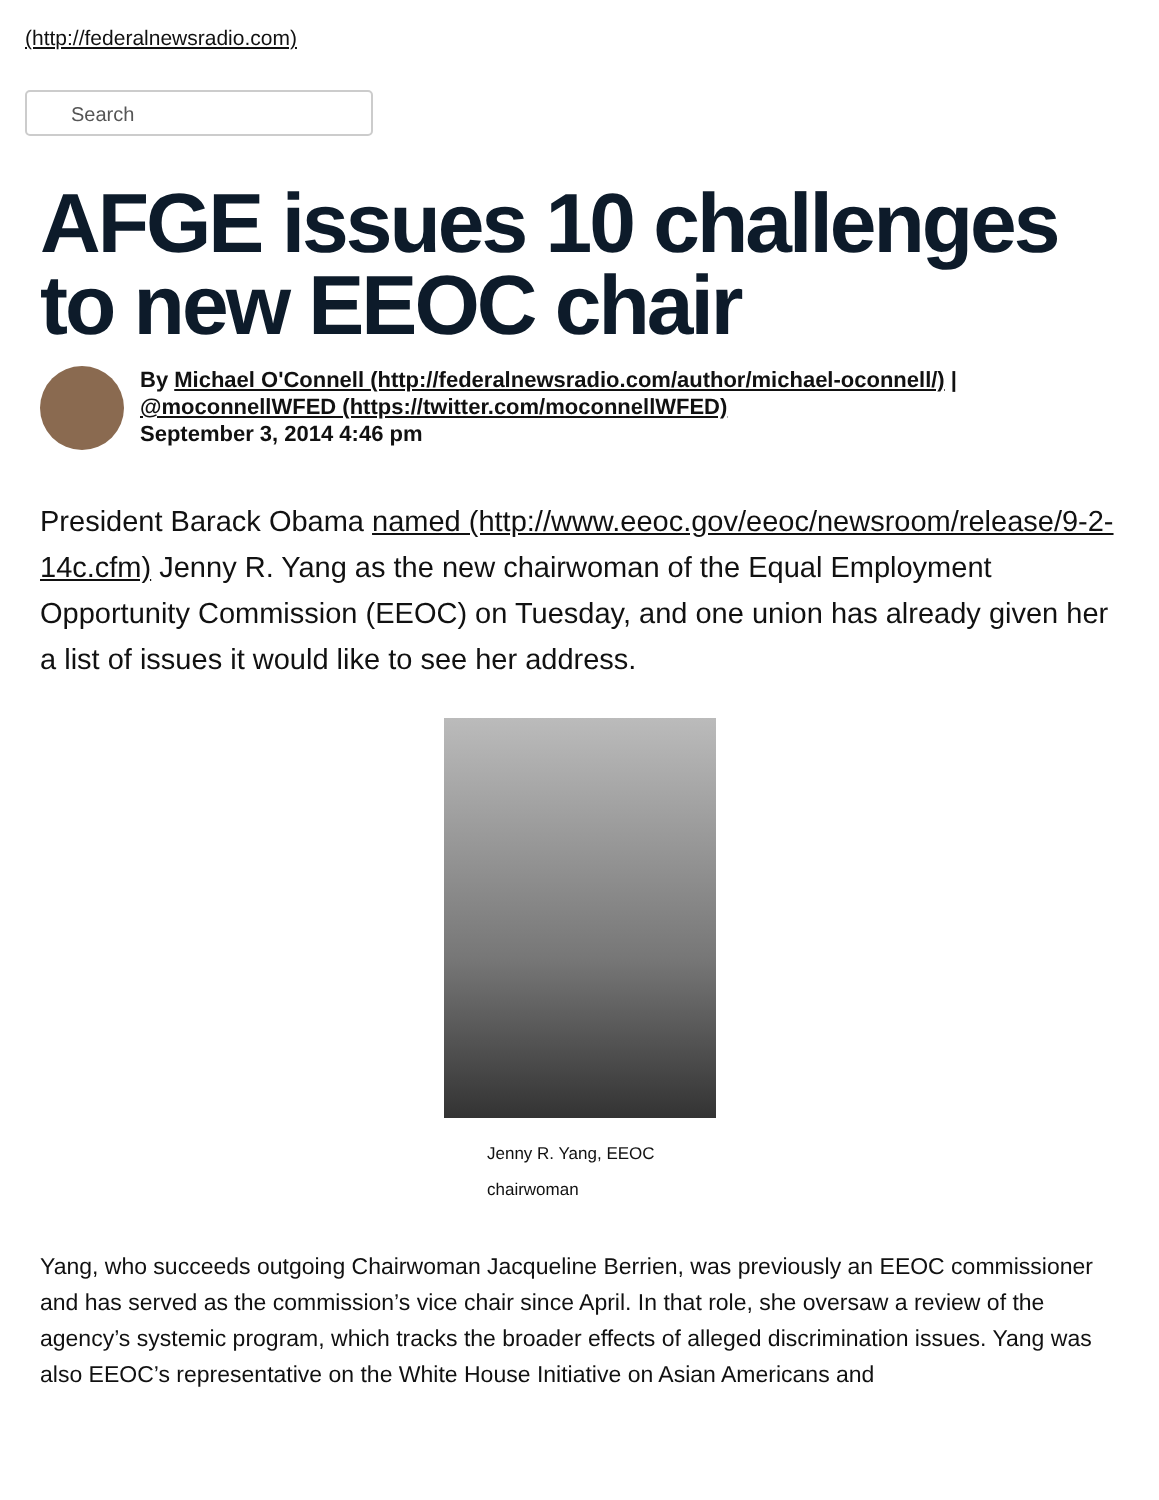(http://federalnewsradio.com)
Search
AFGE issues 10 challenges to new EEOC chair
By Michael O'Connell (http://federalnewsradio.com/author/michael-oconnell/) |
@moconnellWFED (https://twitter.com/moconnellWFED)
September 3, 2014 4:46 pm
President Barack Obama named (http://www.eeoc.gov/eeoc/newsroom/release/9-2- 14c.cfm) Jenny R. Yang as the new chairwoman of the Equal Employment Opportunity Commission (EEOC) on Tuesday, and one union has already given her a list of issues it would like to see her address.
Jenny R. Yang, EEOC chairwoman
Yang, who succeeds outgoing Chairwoman Jacqueline Berrien, was previously an EEOC commissioner and has served as the commission’s vice chair since April. In that role, she oversaw a review of the agency’s systemic program, which tracks the broader effects of alleged discrimination issues. Yang was also EEOC’s representative on the White House Initiative on Asian Americans and